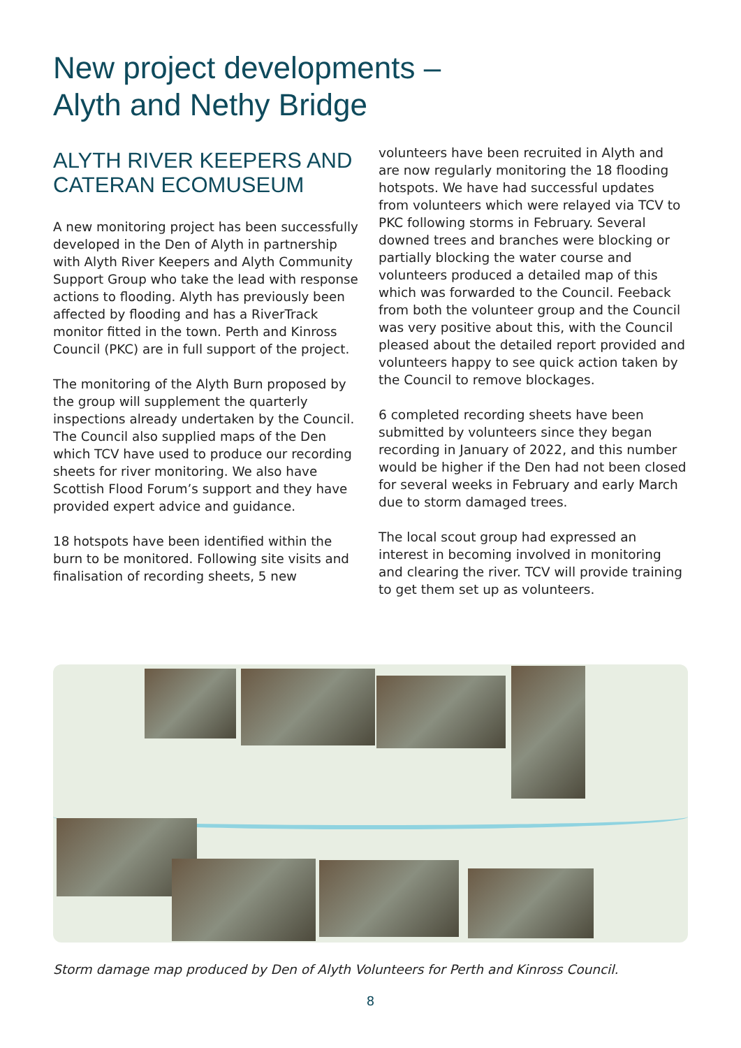New project developments –
Alyth and Nethy Bridge
ALYTH RIVER KEEPERS AND CATERAN ECOMUSEUM
A new monitoring project has been successfully developed in the Den of Alyth in partnership with Alyth River Keepers and Alyth Community Support Group who take the lead with response actions to flooding. Alyth has previously been affected by flooding and has a RiverTrack monitor fitted in the town. Perth and Kinross Council (PKC) are in full support of the project.
The monitoring of the Alyth Burn proposed by the group will supplement the quarterly inspections already undertaken by the Council. The Council also supplied maps of the Den which TCV have used to produce our recording sheets for river monitoring. We also have Scottish Flood Forum’s support and they have provided expert advice and guidance.
18 hotspots have been identified within the burn to be monitored. Following site visits and finalisation of recording sheets, 5 new
volunteers have been recruited in Alyth and are now regularly monitoring the 18 flooding hotspots. We have had successful updates from volunteers which were relayed via TCV to PKC following storms in February. Several downed trees and branches were blocking or partially blocking the water course and volunteers produced a detailed map of this which was forwarded to the Council. Feeback from both the volunteer group and the Council was very positive about this, with the Council pleased about the detailed report provided and volunteers happy to see quick action taken by the Council to remove blockages.
6 completed recording sheets have been submitted by volunteers since they began recording in January of 2022, and this number would be higher if the Den had not been closed for several weeks in February and early March due to storm damaged trees.
The local scout group had expressed an interest in becoming involved in monitoring and clearing the river. TCV will provide training to get them set up as volunteers.
Storm damage map produced by Den of Alyth Volunteers for Perth and Kinross Council.
8